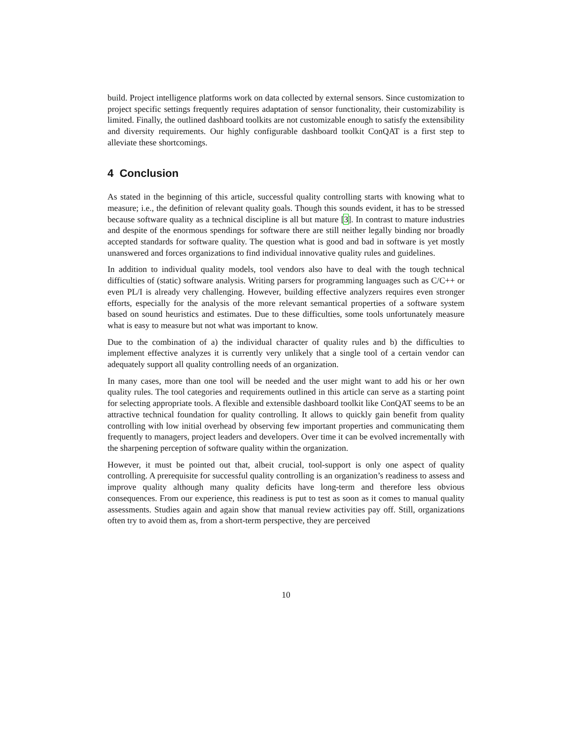build. Project intelligence platforms work on data collected by external sensors. Since customization to project specific settings frequently requires adaptation of sensor functionality, their customizability is limited. Finally, the outlined dashboard toolkits are not customizable enough to satisfy the extensibility and diversity requirements. Our highly configurable dashboard toolkit ConQAT is a first step to alleviate these shortcomings.
4 Conclusion
As stated in the beginning of this article, successful quality controlling starts with knowing what to measure; i.e., the definition of relevant quality goals. Though this sounds evident, it has to be stressed because software quality as a technical discipline is all but mature [3]. In contrast to mature industries and despite of the enormous spendings for software there are still neither legally binding nor broadly accepted standards for software quality. The question what is good and bad in software is yet mostly unanswered and forces organizations to find individual innovative quality rules and guidelines.
In addition to individual quality models, tool vendors also have to deal with the tough technical difficulties of (static) software analysis. Writing parsers for programming languages such as C/C++ or even PL/I is already very challenging. However, building effective analyzers requires even stronger efforts, especially for the analysis of the more relevant semantical properties of a software system based on sound heuristics and estimates. Due to these difficulties, some tools unfortunately measure what is easy to measure but not what was important to know.
Due to the combination of a) the individual character of quality rules and b) the difficulties to implement effective analyzes it is currently very unlikely that a single tool of a certain vendor can adequately support all quality controlling needs of an organization.
In many cases, more than one tool will be needed and the user might want to add his or her own quality rules. The tool categories and requirements outlined in this article can serve as a starting point for selecting appropriate tools. A flexible and extensible dashboard toolkit like ConQAT seems to be an attractive technical foundation for quality controlling. It allows to quickly gain benefit from quality controlling with low initial overhead by observing few important properties and communicating them frequently to managers, project leaders and developers. Over time it can be evolved incrementally with the sharpening perception of software quality within the organization.
However, it must be pointed out that, albeit crucial, tool-support is only one aspect of quality controlling. A prerequisite for successful quality controlling is an organization’s readiness to assess and improve quality although many quality deficits have long-term and therefore less obvious consequences. From our experience, this readiness is put to test as soon as it comes to manual quality assessments. Studies again and again show that manual review activities pay off. Still, organizations often try to avoid them as, from a short-term perspective, they are perceived
10